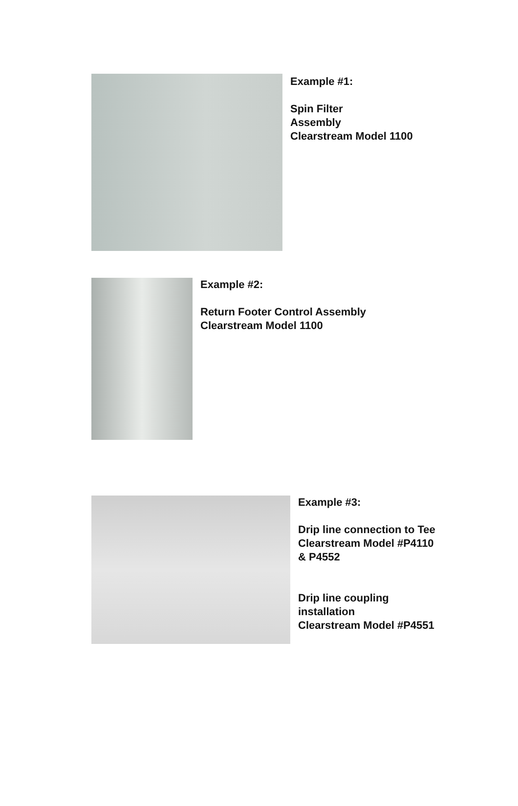Example #1:
Spin Filter
Assembly
Clearstream Model 1100
Example #2:
Return Footer Control Assembly
Clearstream Model 1100
Example #3:
Drip line connection to Tee
Clearstream Model #P4110
& P4552
Drip line coupling
installation
Clearstream Model #P4551